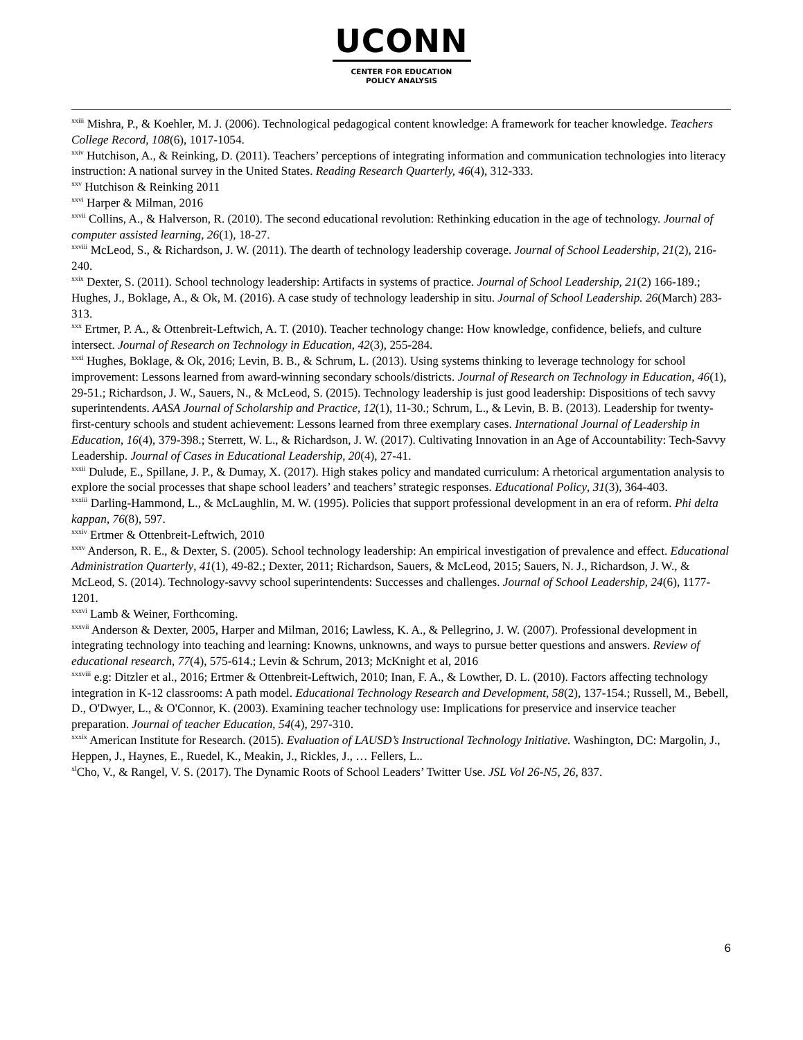UCONN
CENTER FOR EDUCATION
POLICY ANALYSIS
<sup>xxiii</sup> Mishra, P., & Koehler, M. J. (2006). Technological pedagogical content knowledge: A framework for teacher knowledge. Teachers College Record, 108(6), 1017-1054.
<sup>xxiv</sup> Hutchison, A., & Reinking, D. (2011). Teachers’ perceptions of integrating information and communication technologies into literacy instruction: A national survey in the United States. Reading Research Quarterly, 46(4), 312-333.
<sup>xxv</sup> Hutchison & Reinking 2011
<sup>xxvi</sup> Harper & Milman, 2016
<sup>xxvii</sup> Collins, A., & Halverson, R. (2010). The second educational revolution: Rethinking education in the age of technology. Journal of computer assisted learning, 26(1), 18-27.
<sup>xxviii</sup> McLeod, S., & Richardson, J. W. (2011). The dearth of technology leadership coverage. Journal of School Leadership, 21(2), 216-240.
<sup>xxix</sup> Dexter, S. (2011). School technology leadership: Artifacts in systems of practice. Journal of School Leadership, 21(2) 166-189.; Hughes, J., Boklage, A., & Ok, M. (2016). A case study of technology leadership in situ. Journal of School Leadership. 26(March) 283-313.
<sup>xxx</sup> Ertmer, P. A., & Ottenbreit-Leftwich, A. T. (2010). Teacher technology change: How knowledge, confidence, beliefs, and culture intersect. Journal of Research on Technology in Education, 42(3), 255-284.
<sup>xxxi</sup> Hughes, Boklage, & Ok, 2016; Levin, B. B., & Schrum, L. (2013). Using systems thinking to leverage technology for school improvement: Lessons learned from award-winning secondary schools/districts. Journal of Research on Technology in Education, 46(1), 29-51.; Richardson, J. W., Sauers, N., & McLeod, S. (2015). Technology leadership is just good leadership: Dispositions of tech savvy superintendents. AASA Journal of Scholarship and Practice, 12(1), 11-30.; Schrum, L., & Levin, B. B. (2013). Leadership for twenty-first-century schools and student achievement: Lessons learned from three exemplary cases. International Journal of Leadership in Education, 16(4), 379-398.; Sterrett, W. L., & Richardson, J. W. (2017). Cultivating Innovation in an Age of Accountability: Tech-Savvy Leadership. Journal of Cases in Educational Leadership, 20(4), 27-41.
<sup>xxxii</sup> Dulude, E., Spillane, J. P., & Dumay, X. (2017). High stakes policy and mandated curriculum: A rhetorical argumentation analysis to explore the social processes that shape school leaders’ and teachers’ strategic responses. Educational Policy, 31(3), 364-403.
<sup>xxxiii</sup> Darling-Hammond, L., & McLaughlin, M. W. (1995). Policies that support professional development in an era of reform. Phi delta kappan, 76(8), 597.
<sup>xxxiv</sup> Ertmer & Ottenbreit-Leftwich, 2010
<sup>xxxv</sup> Anderson, R. E., & Dexter, S. (2005). School technology leadership: An empirical investigation of prevalence and effect. Educational Administration Quarterly, 41(1), 49-82.; Dexter, 2011; Richardson, Sauers, & McLeod, 2015; Sauers, N. J., Richardson, J. W., & McLeod, S. (2014). Technology-savvy school superintendents: Successes and challenges. Journal of School Leadership, 24(6), 1177-1201.
<sup>xxxvi</sup> Lamb & Weiner, Forthcoming.
<sup>xxxvii</sup> Anderson & Dexter, 2005, Harper and Milman, 2016; Lawless, K. A., & Pellegrino, J. W. (2007). Professional development in integrating technology into teaching and learning: Knowns, unknowns, and ways to pursue better questions and answers. Review of educational research, 77(4), 575-614.; Levin & Schrum, 2013; McKnight et al, 2016
<sup>xxxviii</sup> e.g: Ditzler et al., 2016; Ertmer & Ottenbreit-Leftwich, 2010; Inan, F. A., & Lowther, D. L. (2010). Factors affecting technology integration in K-12 classrooms: A path model. Educational Technology Research and Development, 58(2), 137-154.; Russell, M., Bebell, D., O'Dwyer, L., & O'Connor, K. (2003). Examining teacher technology use: Implications for preservice and inservice teacher preparation. Journal of teacher Education, 54(4), 297-310.
<sup>xxxix</sup> American Institute for Research. (2015). Evaluation of LAUSD’s Instructional Technology Initiative. Washington, DC: Margolin, J., Heppen, J., Haynes, E., Ruedel, K., Meakin, J., Rickles, J., … Fellers, L..
<sup>xl</sup>Cho, V., & Rangel, V. S. (2017). The Dynamic Roots of School Leaders’ Twitter Use. JSL Vol 26-N5, 26, 837.
6